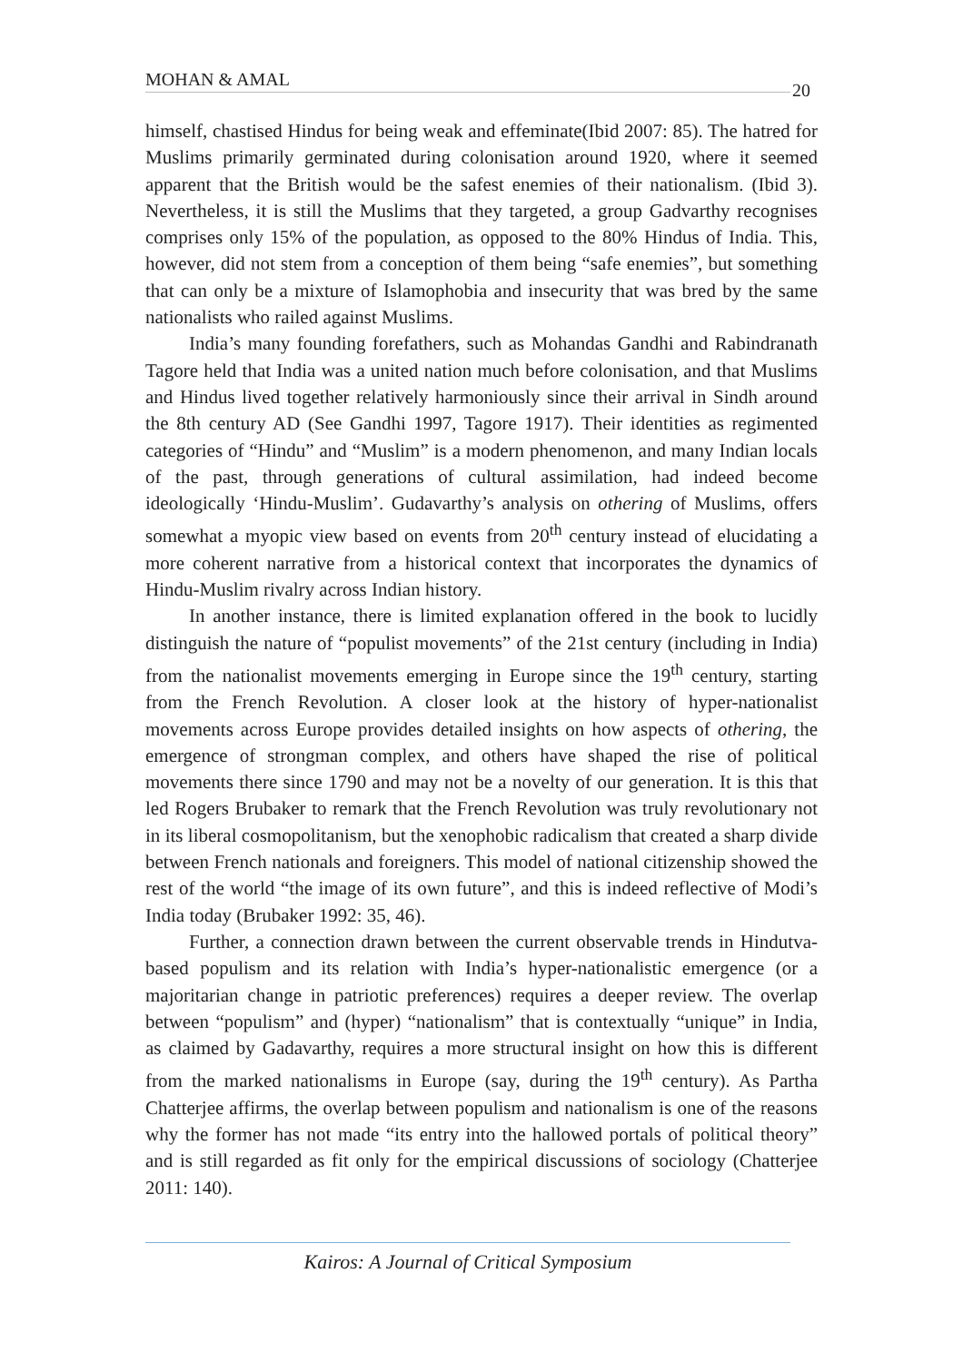MOHAN & AMAL
20
himself, chastised Hindus for being weak and effeminate(Ibid 2007: 85). The hatred for Muslims primarily germinated during colonisation around 1920, where it seemed apparent that the British would be the safest enemies of their nationalism. (Ibid 3). Nevertheless, it is still the Muslims that they targeted, a group Gadvarthy recognises comprises only 15% of the population, as opposed to the 80% Hindus of India. This, however, did not stem from a conception of them being “safe enemies”, but something that can only be a mixture of Islamophobia and insecurity that was bred by the same nationalists who railed against Muslims.
India’s many founding forefathers, such as Mohandas Gandhi and Rabindranath Tagore held that India was a united nation much before colonisation, and that Muslims and Hindus lived together relatively harmoniously since their arrival in Sindh around the 8th century AD (See Gandhi 1997, Tagore 1917). Their identities as regimented categories of “Hindu” and “Muslim” is a modern phenomenon, and many Indian locals of the past, through generations of cultural assimilation, had indeed become ideologically ‘Hindu-Muslim’. Gudavarthy’s analysis on othering of Muslims, offers somewhat a myopic view based on events from 20<sup>th</sup> century instead of elucidating a more coherent narrative from a historical context that incorporates the dynamics of Hindu-Muslim rivalry across Indian history.
In another instance, there is limited explanation offered in the book to lucidly distinguish the nature of “populist movements” of the 21st century (including in India) from the nationalist movements emerging in Europe since the 19<sup>th</sup> century, starting from the French Revolution. A closer look at the history of hyper-nationalist movements across Europe provides detailed insights on how aspects of othering, the emergence of strongman complex, and others have shaped the rise of political movements there since 1790 and may not be a novelty of our generation. It is this that led Rogers Brubaker to remark that the French Revolution was truly revolutionary not in its liberal cosmopolitanism, but the xenophobic radicalism that created a sharp divide between French nationals and foreigners. This model of national citizenship showed the rest of the world “the image of its own future”, and this is indeed reflective of Modi’s India today (Brubaker 1992: 35, 46).
Further, a connection drawn between the current observable trends in Hindutva-based populism and its relation with India’s hyper-nationalistic emergence (or a majoritarian change in patriotic preferences) requires a deeper review. The overlap between “populism” and (hyper) “nationalism” that is contextually “unique” in India, as claimed by Gadavarthy, requires a more structural insight on how this is different from the marked nationalisms in Europe (say, during the 19<sup>th</sup> century). As Partha Chatterjee affirms, the overlap between populism and nationalism is one of the reasons why the former has not made “its entry into the hallowed portals of political theory” and is still regarded as fit only for the empirical discussions of sociology (Chatterjee 2011: 140).
Kairos: A Journal of Critical Symposium